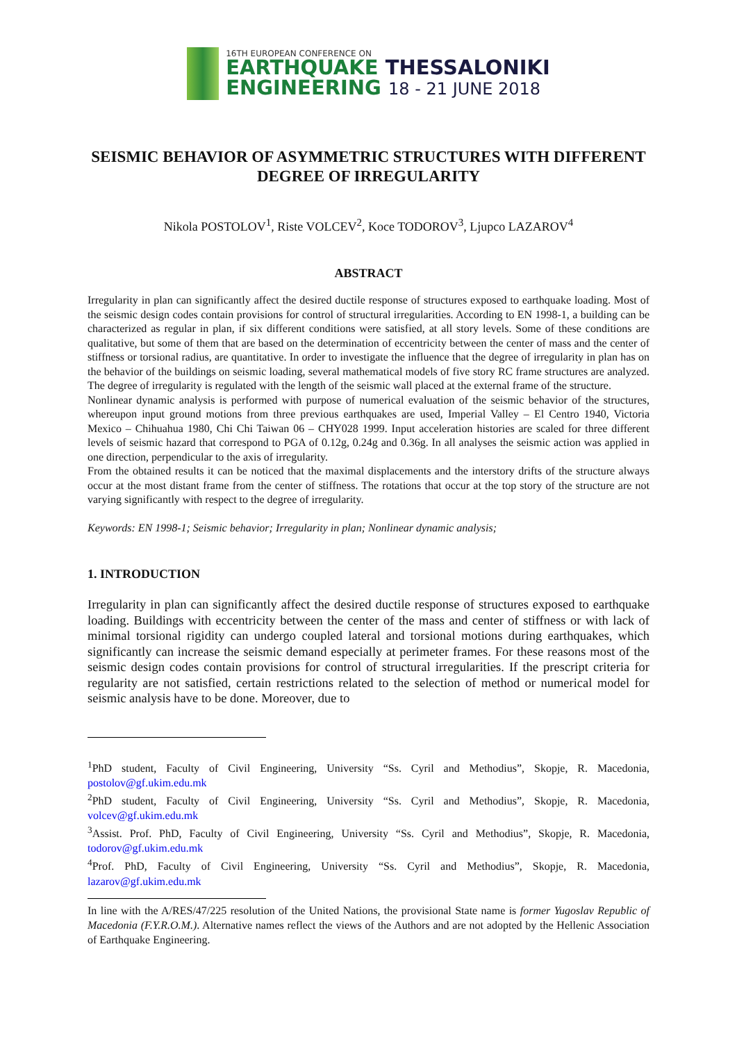16TH EUROPEAN CONFERENCE ON
EARTHQUAKE THESSALONIKI
ENGINEERING 18 - 21 JUNE 2018
SEISMIC BEHAVIOR OF ASYMMETRIC STRUCTURES WITH DIFFERENT DEGREE OF IRREGULARITY
Nikola POSTOLOV<sup>1</sup>, Riste VOLCEV<sup>2</sup>, Koce TODOROV<sup>3</sup>, Ljupco LAZAROV<sup>4</sup>
ABSTRACT
Irregularity in plan can significantly affect the desired ductile response of structures exposed to earthquake loading. Most of the seismic design codes contain provisions for control of structural irregularities. According to EN 1998-1, a building can be characterized as regular in plan, if six different conditions were satisfied, at all story levels. Some of these conditions are qualitative, but some of them that are based on the determination of eccentricity between the center of mass and the center of stiffness or torsional radius, are quantitative. In order to investigate the influence that the degree of irregularity in plan has on the behavior of the buildings on seismic loading, several mathematical models of five story RC frame structures are analyzed. The degree of irregularity is regulated with the length of the seismic wall placed at the external frame of the structure.
Nonlinear dynamic analysis is performed with purpose of numerical evaluation of the seismic behavior of the structures, whereupon input ground motions from three previous earthquakes are used, Imperial Valley – El Centro 1940, Victoria Mexico – Chihuahua 1980, Chi Chi Taiwan 06 – CHY028 1999. Input acceleration histories are scaled for three different levels of seismic hazard that correspond to PGA of 0.12g, 0.24g and 0.36g. In all analyses the seismic action was applied in one direction, perpendicular to the axis of irregularity.
From the obtained results it can be noticed that the maximal displacements and the interstory drifts of the structure always occur at the most distant frame from the center of stiffness. The rotations that occur at the top story of the structure are not varying significantly with respect to the degree of irregularity.
Keywords: EN 1998-1; Seismic behavior; Irregularity in plan; Nonlinear dynamic analysis;
1. INTRODUCTION
Irregularity in plan can significantly affect the desired ductile response of structures exposed to earthquake loading. Buildings with eccentricity between the center of the mass and center of stiffness or with lack of minimal torsional rigidity can undergo coupled lateral and torsional motions during earthquakes, which significantly can increase the seismic demand especially at perimeter frames. For these reasons most of the seismic design codes contain provisions for control of structural irregularities. If the prescript criteria for regularity are not satisfied, certain restrictions related to the selection of method or numerical model for seismic analysis have to be done. Moreover, due to
<sup>1</sup> PhD student, Faculty of Civil Engineering, University “Ss. Cyril and Methodius”, Skopje, R. Macedonia, postolov@gf.ukim.edu.mk
<sup>2</sup> PhD student, Faculty of Civil Engineering, University “Ss. Cyril and Methodius”, Skopje, R. Macedonia, volcev@gf.ukim.edu.mk
<sup>3</sup> Assist. Prof. PhD, Faculty of Civil Engineering, University “Ss. Cyril and Methodius”, Skopje, R. Macedonia, todorov@gf.ukim.edu.mk
<sup>4</sup> Prof. PhD, Faculty of Civil Engineering, University “Ss. Cyril and Methodius”, Skopje, R. Macedonia, lazarov@gf.ukim.edu.mk
In line with the A/RES/47/225 resolution of the United Nations, the provisional State name is former Yugoslav Republic of Macedonia (F.Y.R.O.M.). Alternative names reflect the views of the Authors and are not adopted by the Hellenic Association of Earthquake Engineering.